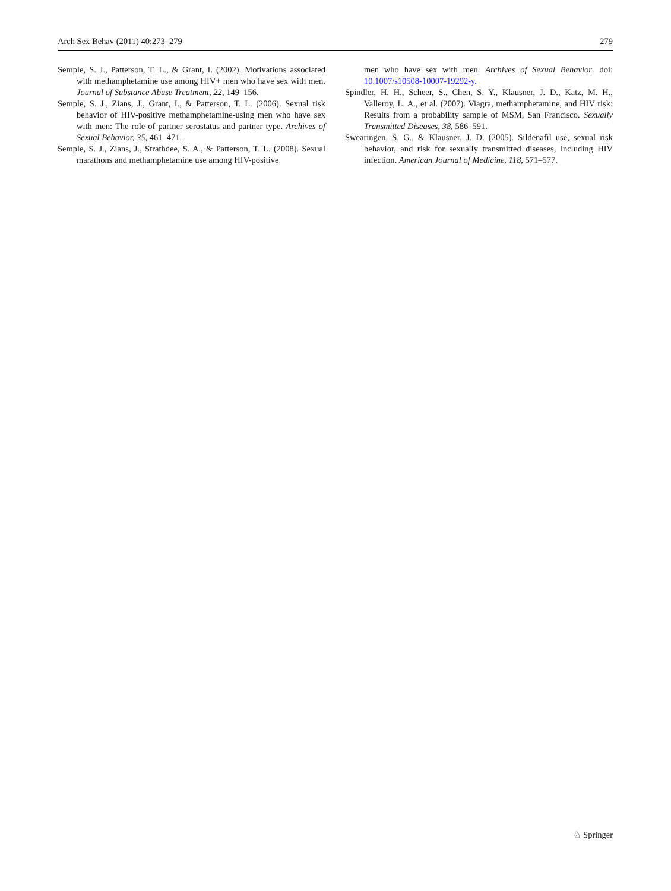Arch Sex Behav (2011) 40:273–279 279
Semple, S. J., Patterson, T. L., & Grant, I. (2002). Motivations associated with methamphetamine use among HIV+ men who have sex with men. Journal of Substance Abuse Treatment, 22, 149–156.
Semple, S. J., Zians, J., Grant, I., & Patterson, T. L. (2006). Sexual risk behavior of HIV-positive methamphetamine-using men who have sex with men: The role of partner serostatus and partner type. Archives of Sexual Behavior, 35, 461–471.
Semple, S. J., Zians, J., Strathdee, S. A., & Patterson, T. L. (2008). Sexual marathons and methamphetamine use among HIV-positive
men who have sex with men. Archives of Sexual Behavior. doi: 10.1007/s10508-10007-19292-y.
Spindler, H. H., Scheer, S., Chen, S. Y., Klausner, J. D., Katz, M. H., Valleroy, L. A., et al. (2007). Viagra, methamphetamine, and HIV risk: Results from a probability sample of MSM, San Francisco. Sexually Transmitted Diseases, 38, 586–591.
Swearingen, S. G., & Klausner, J. D. (2005). Sildenafil use, sexual risk behavior, and risk for sexually transmitted diseases, including HIV infection. American Journal of Medicine, 118, 571–577.
♘ Springer